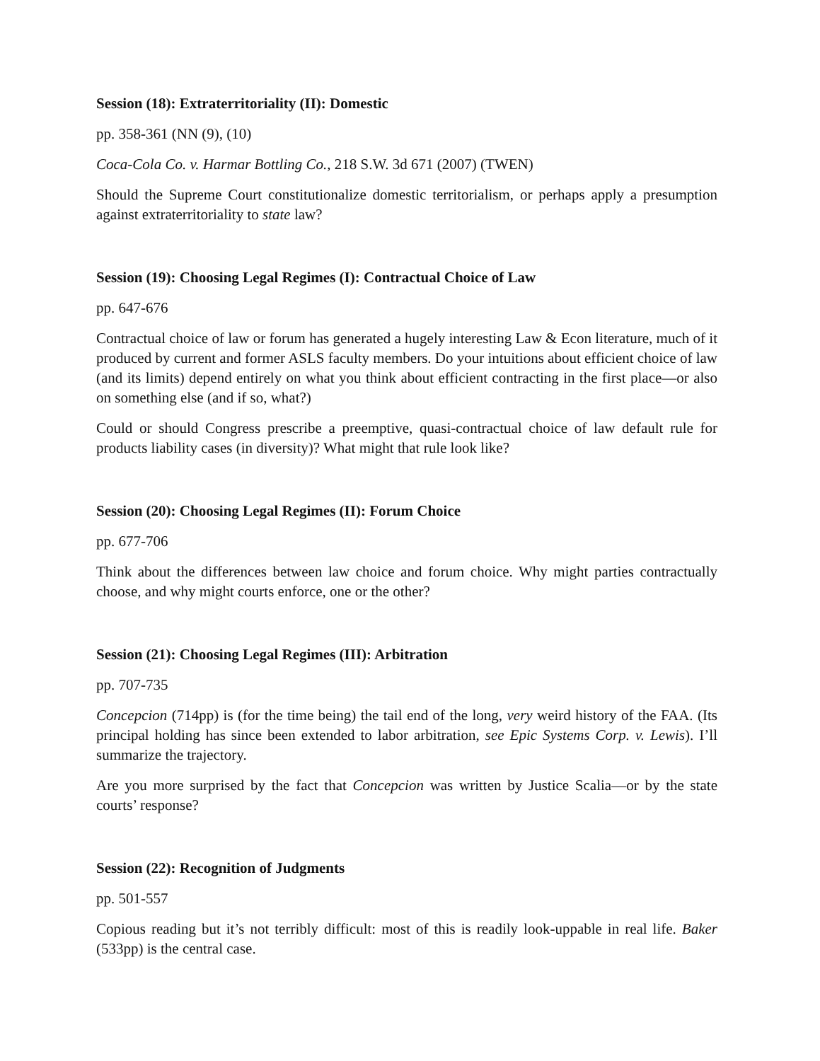Session (18): Extraterritoriality (II): Domestic
pp. 358-361 (NN (9), (10)
Coca-Cola Co. v. Harmar Bottling Co., 218 S.W. 3d 671 (2007) (TWEN)
Should the Supreme Court constitutionalize domestic territorialism, or perhaps apply a presumption against extraterritoriality to state law?
Session (19): Choosing Legal Regimes (I): Contractual Choice of Law
pp. 647-676
Contractual choice of law or forum has generated a hugely interesting Law & Econ literature, much of it produced by current and former ASLS faculty members. Do your intuitions about efficient choice of law (and its limits) depend entirely on what you think about efficient contracting in the first place—or also on something else (and if so, what?)
Could or should Congress prescribe a preemptive, quasi-contractual choice of law default rule for products liability cases (in diversity)? What might that rule look like?
Session (20): Choosing Legal Regimes (II): Forum Choice
pp. 677-706
Think about the differences between law choice and forum choice. Why might parties contractually choose, and why might courts enforce, one or the other?
Session (21): Choosing Legal Regimes (III): Arbitration
pp. 707-735
Concepcion (714pp) is (for the time being) the tail end of the long, very weird history of the FAA. (Its principal holding has since been extended to labor arbitration, see Epic Systems Corp. v. Lewis). I’ll summarize the trajectory.
Are you more surprised by the fact that Concepcion was written by Justice Scalia—or by the state courts’ response?
Session (22): Recognition of Judgments
pp. 501-557
Copious reading but it’s not terribly difficult: most of this is readily look-uppable in real life. Baker (533pp) is the central case.